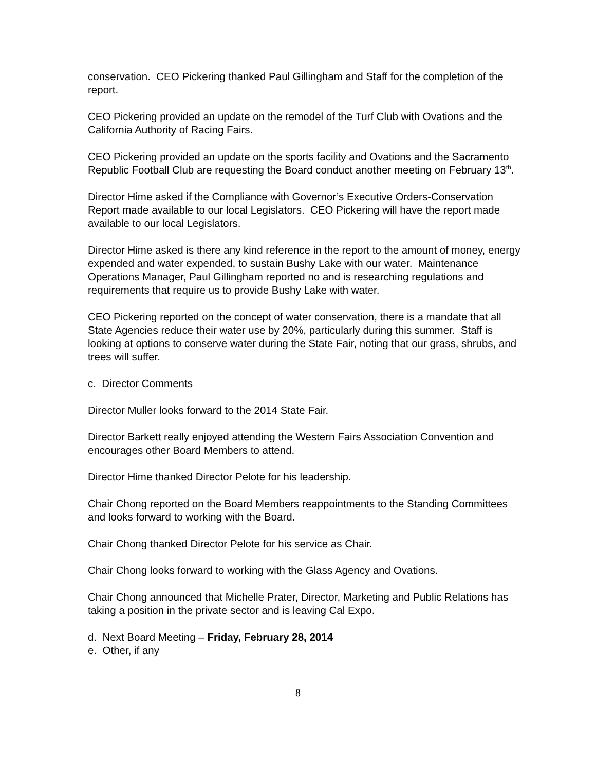conservation. CEO Pickering thanked Paul Gillingham and Staff for the completion of the report.
CEO Pickering provided an update on the remodel of the Turf Club with Ovations and the California Authority of Racing Fairs.
CEO Pickering provided an update on the sports facility and Ovations and the Sacramento Republic Football Club are requesting the Board conduct another meeting on February 13<sup>th</sup>.
Director Hime asked if the Compliance with Governor’s Executive Orders-Conservation Report made available to our local Legislators. CEO Pickering will have the report made available to our local Legislators.
Director Hime asked is there any kind reference in the report to the amount of money, energy expended and water expended, to sustain Bushy Lake with our water. Maintenance Operations Manager, Paul Gillingham reported no and is researching regulations and requirements that require us to provide Bushy Lake with water.
CEO Pickering reported on the concept of water conservation, there is a mandate that all State Agencies reduce their water use by 20%, particularly during this summer. Staff is looking at options to conserve water during the State Fair, noting that our grass, shrubs, and trees will suffer.
c. Director Comments
Director Muller looks forward to the 2014 State Fair.
Director Barkett really enjoyed attending the Western Fairs Association Convention and encourages other Board Members to attend.
Director Hime thanked Director Pelote for his leadership.
Chair Chong reported on the Board Members reappointments to the Standing Committees and looks forward to working with the Board.
Chair Chong thanked Director Pelote for his service as Chair.
Chair Chong looks forward to working with the Glass Agency and Ovations.
Chair Chong announced that Michelle Prater, Director, Marketing and Public Relations has taking a position in the private sector and is leaving Cal Expo.
d. Next Board Meeting – Friday, February 28, 2014
e. Other, if any
8